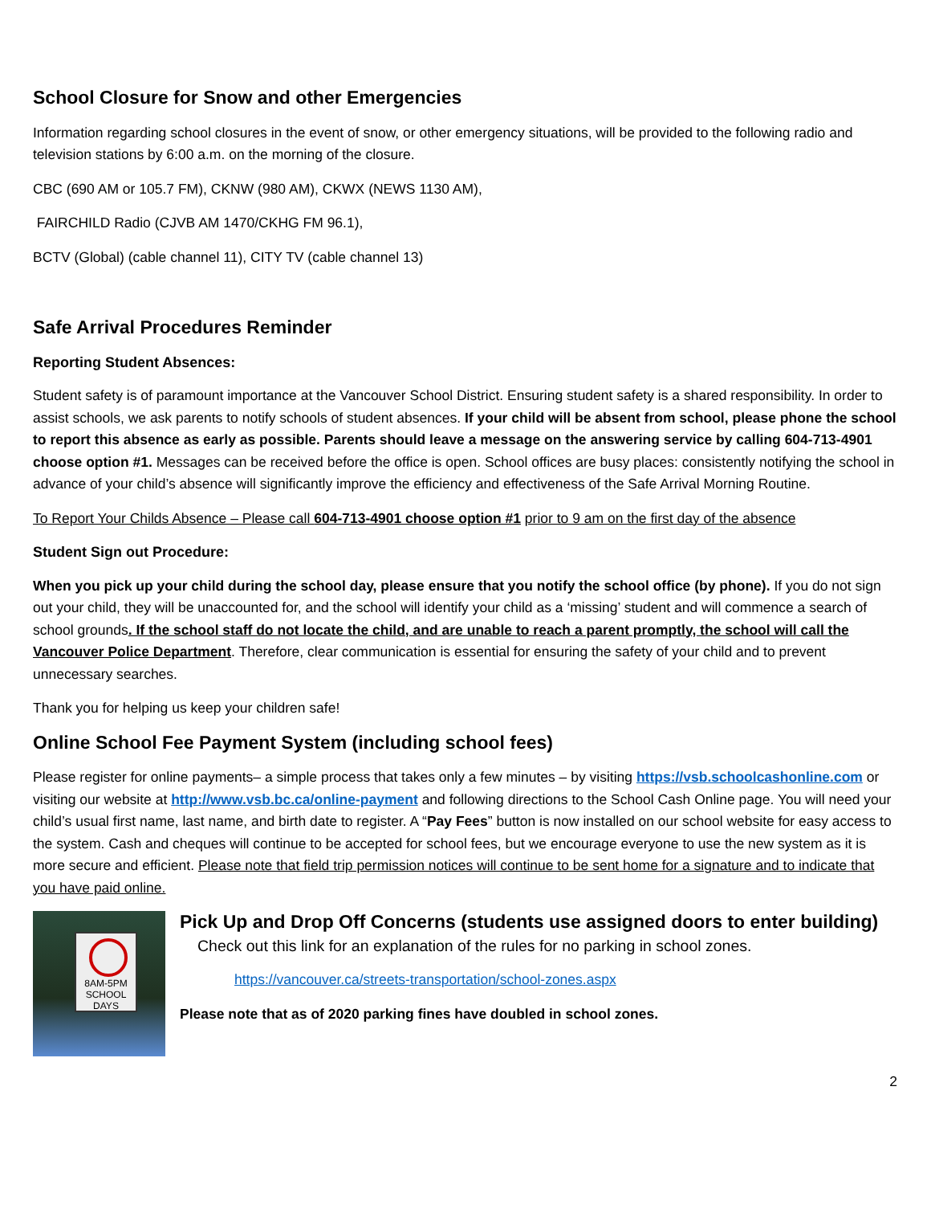School Closure for Snow and other Emergencies
Information regarding school closures in the event of snow, or other emergency situations, will be provided to the following radio and television stations by 6:00 a.m. on the morning of the closure.
CBC (690 AM or 105.7 FM), CKNW (980 AM), CKWX (NEWS 1130 AM),
FAIRCHILD Radio (CJVB AM 1470/CKHG FM 96.1),
BCTV (Global) (cable channel 11), CITY TV (cable channel 13)
Safe Arrival Procedures Reminder
Reporting Student Absences:
Student safety is of paramount importance at the Vancouver School District. Ensuring student safety is a shared responsibility. In order to assist schools, we ask parents to notify schools of student absences. If your child will be absent from school, please phone the school to report this absence as early as possible. Parents should leave a message on the answering service by calling 604-713-4901 choose option #1. Messages can be received before the office is open. School offices are busy places: consistently notifying the school in advance of your child’s absence will significantly improve the efficiency and effectiveness of the Safe Arrival Morning Routine.
To Report Your Childs Absence – Please call 604-713-4901 choose option #1 prior to 9 am on the first day of the absence
Student Sign out Procedure:
When you pick up your child during the school day, please ensure that you notify the school office (by phone). If you do not sign out your child, they will be unaccounted for, and the school will identify your child as a ‘missing’ student and will commence a search of school grounds. If the school staff do not locate the child, and are unable to reach a parent promptly, the school will call the Vancouver Police Department. Therefore, clear communication is essential for ensuring the safety of your child and to prevent unnecessary searches.
Thank you for helping us keep your children safe!
Online School Fee Payment System (including school fees)
Please register for online payments– a simple process that takes only a few minutes – by visiting https://vsb.schoolcashonline.com or visiting our website at http://www.vsb.bc.ca/online-payment and following directions to the School Cash Online page. You will need your child’s usual first name, last name, and birth date to register. A “Pay Fees” button is now installed on our school website for easy access to the system. Cash and cheques will continue to be accepted for school fees, but we encourage everyone to use the new system as it is more secure and efficient. Please note that field trip permission notices will continue to be sent home for a signature and to indicate that you have paid online.
8AM-5PM SCHOOL DAYS
Pick Up and Drop Off Concerns (students use assigned doors to enter building)
Check out this link for an explanation of the rules for no parking in school zones.
https://vancouver.ca/streets-transportation/school-zones.aspx
Please note that as of 2020 parking fines have doubled in school zones.
2